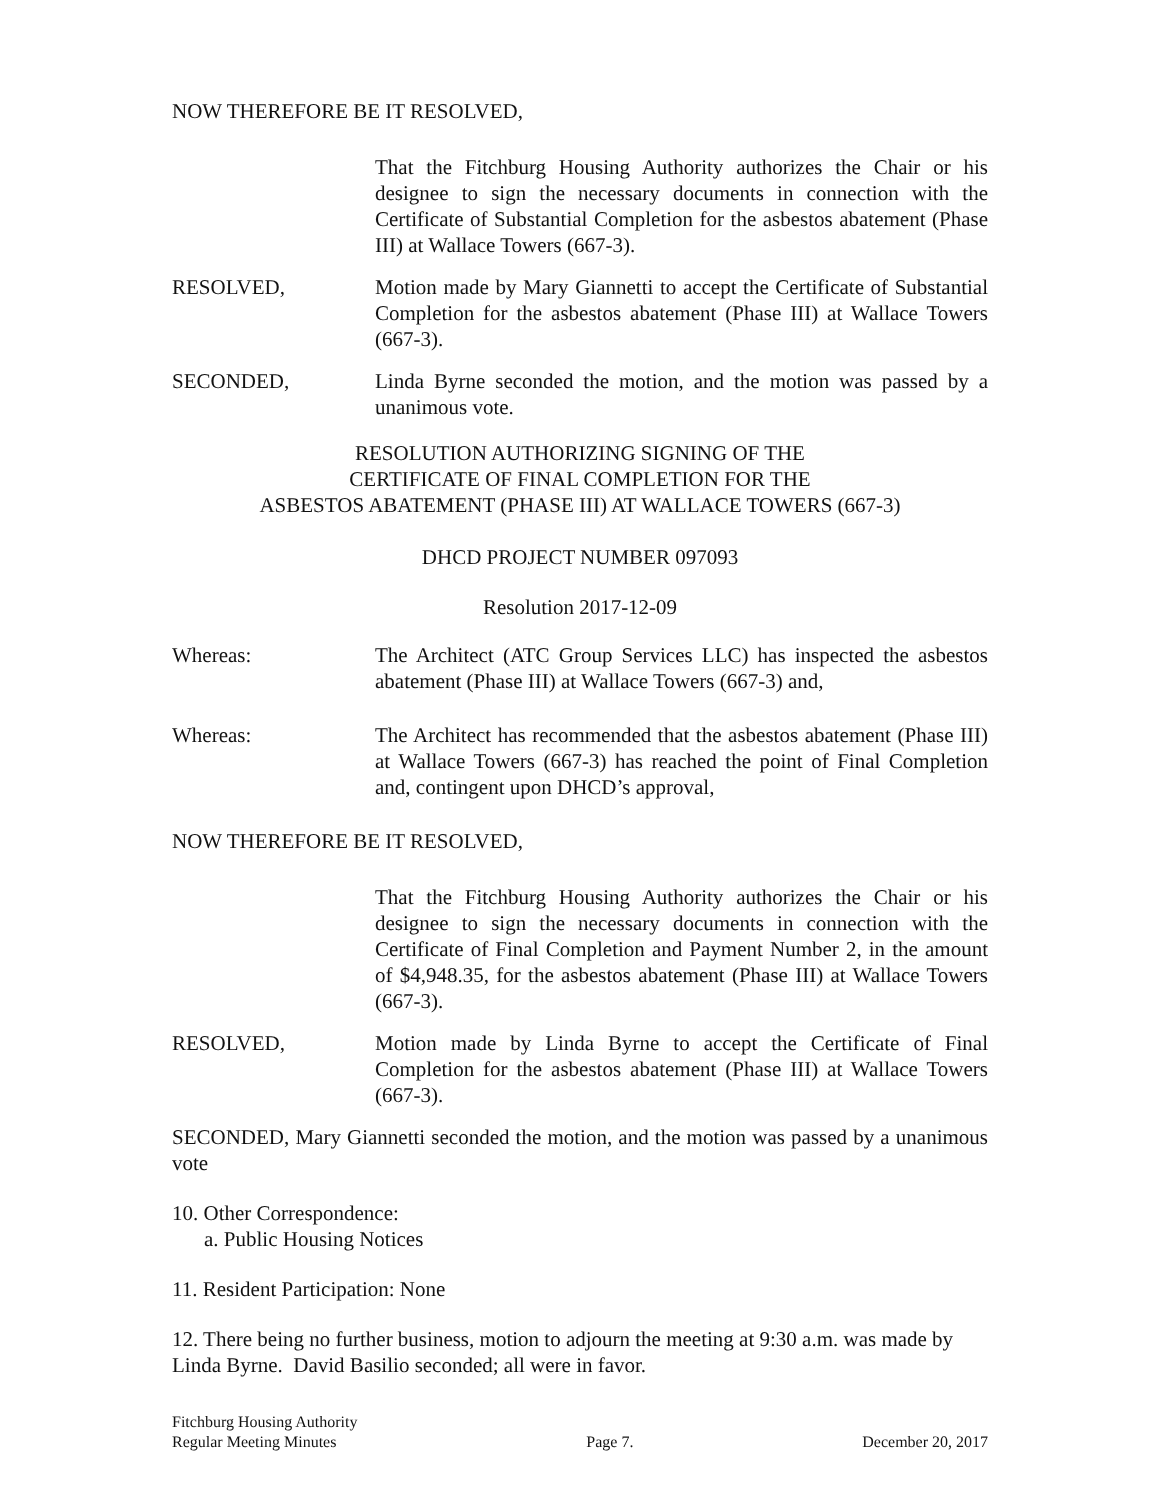NOW THEREFORE BE IT RESOLVED,
That the Fitchburg Housing Authority authorizes the Chair or his designee to sign the necessary documents in connection with the Certificate of Substantial Completion for the asbestos abatement (Phase III) at Wallace Towers (667-3).
RESOLVED, Motion made by Mary Giannetti to accept the Certificate of Substantial Completion for the asbestos abatement (Phase III) at Wallace Towers (667-3).
SECONDED, Linda Byrne seconded the motion, and the motion was passed by a unanimous vote.
RESOLUTION AUTHORIZING SIGNING OF THE
CERTIFICATE OF FINAL COMPLETION FOR THE
ASBESTOS ABATEMENT (PHASE III) AT WALLACE TOWERS (667-3)
DHCD PROJECT NUMBER 097093
Resolution 2017-12-09
Whereas: The Architect (ATC Group Services LLC) has inspected the asbestos abatement (Phase III) at Wallace Towers (667-3) and,
Whereas: The Architect has recommended that the asbestos abatement (Phase III) at Wallace Towers (667-3) has reached the point of Final Completion and, contingent upon DHCD’s approval,
NOW THEREFORE BE IT RESOLVED,
That the Fitchburg Housing Authority authorizes the Chair or his designee to sign the necessary documents in connection with the Certificate of Final Completion and Payment Number 2, in the amount of $4,948.35, for the asbestos abatement (Phase III) at Wallace Towers (667-3).
RESOLVED, Motion made by Linda Byrne to accept the Certificate of Final Completion for the asbestos abatement (Phase III) at Wallace Towers (667-3).
SECONDED, Mary Giannetti seconded the motion, and the motion was passed by a unanimous vote
10. Other Correspondence:
a. Public Housing Notices
11. Resident Participation: None
12. There being no further business, motion to adjourn the meeting at 9:30 a.m. was made by Linda Byrne. David Basilio seconded; all were in favor.
Fitchburg Housing Authority
Regular Meeting Minutes
Page 7.
December 20, 2017